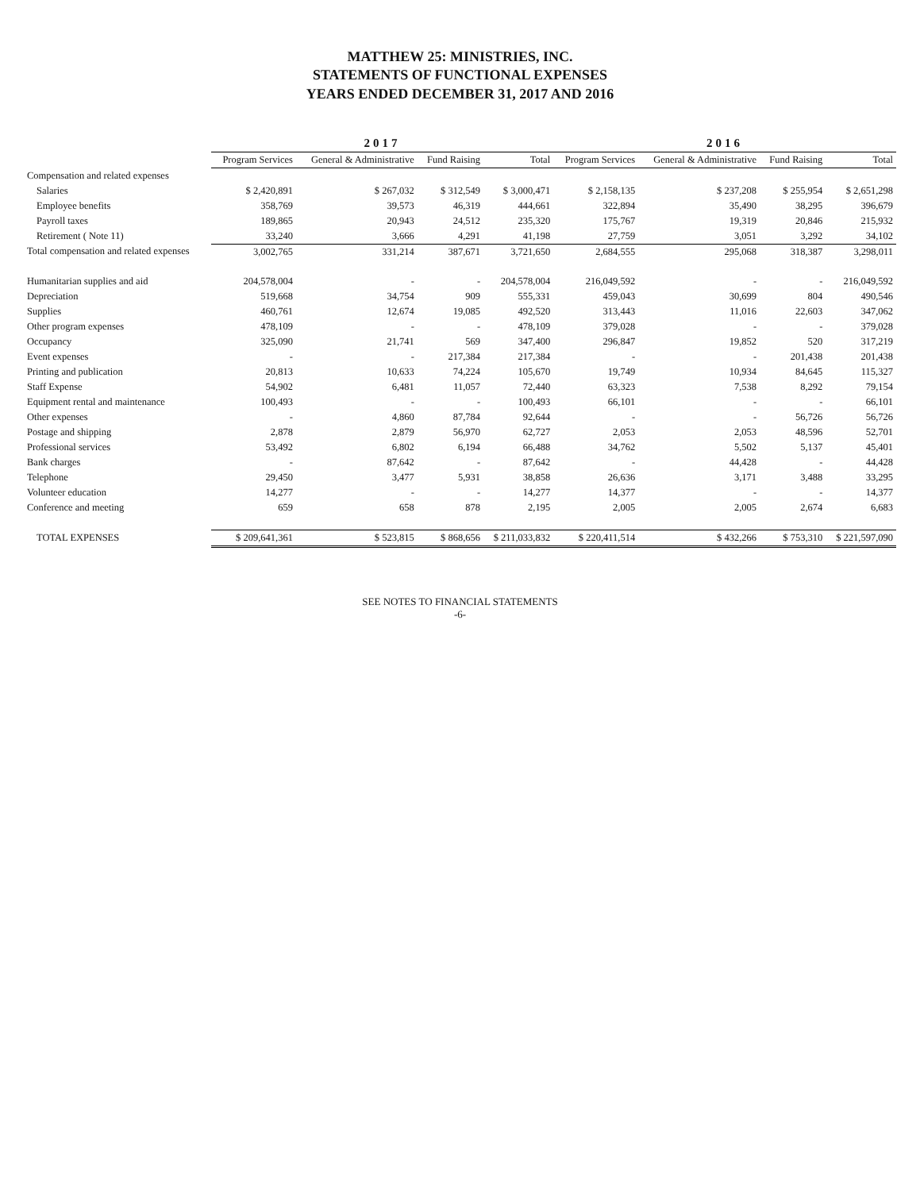MATTHEW 25: MINISTRIES, INC.
STATEMENTS OF FUNCTIONAL EXPENSES
YEARS ENDED DECEMBER 31, 2017 AND 2016
| | 2017 | | | | 2016 | | | |
| --- | --- | --- | --- | --- | --- | --- | --- | --- |
| | Program Services | General & Administrative | Fund Raising | Total | Program Services | General & Administrative | Fund Raising | Total |
| Compensation and related expenses | | | | | | | | |
| Salaries | $ 2,420,891 | $ 267,032 | $ 312,549 | $ 3,000,471 | $ 2,158,135 | $ 237,208 | $ 255,954 | $ 2,651,298 |
| Employee benefits | 358,769 | 39,573 | 46,319 | 444,661 | 322,894 | 35,490 | 38,295 | 396,679 |
| Payroll taxes | 189,865 | 20,943 | 24,512 | 235,320 | 175,767 | 19,319 | 20,846 | 215,932 |
| Retirement ( Note 11) | 33,240 | 3,666 | 4,291 | 41,198 | 27,759 | 3,051 | 3,292 | 34,102 |
| Total compensation and related expenses | 3,002,765 | 331,214 | 387,671 | 3,721,650 | 2,684,555 | 295,068 | 318,387 | 3,298,011 |
| Humanitarian supplies and aid | 204,578,004 | - | - | 204,578,004 | 216,049,592 | - | - | 216,049,592 |
| Depreciation | 519,668 | 34,754 | 909 | 555,331 | 459,043 | 30,699 | 804 | 490,546 |
| Supplies | 460,761 | 12,674 | 19,085 | 492,520 | 313,443 | 11,016 | 22,603 | 347,062 |
| Other program expenses | 478,109 | - | - | 478,109 | 379,028 | - | - | 379,028 |
| Occupancy | 325,090 | 21,741 | 569 | 347,400 | 296,847 | 19,852 | 520 | 317,219 |
| Event expenses | - | - | 217,384 | 217,384 | - | - | 201,438 | 201,438 |
| Printing and publication | 20,813 | 10,633 | 74,224 | 105,670 | 19,749 | 10,934 | 84,645 | 115,327 |
| Staff Expense | 54,902 | 6,481 | 11,057 | 72,440 | 63,323 | 7,538 | 8,292 | 79,154 |
| Equipment rental and maintenance | 100,493 | - | - | 100,493 | 66,101 | - | - | 66,101 |
| Other expenses | - | 4,860 | 87,784 | 92,644 | - | - | 56,726 | 56,726 |
| Postage and shipping | 2,878 | 2,879 | 56,970 | 62,727 | 2,053 | 2,053 | 48,596 | 52,701 |
| Professional services | 53,492 | 6,802 | 6,194 | 66,488 | 34,762 | 5,502 | 5,137 | 45,401 |
| Bank charges | - | 87,642 | - | 87,642 | - | 44,428 | - | 44,428 |
| Telephone | 29,450 | 3,477 | 5,931 | 38,858 | 26,636 | 3,171 | 3,488 | 33,295 |
| Volunteer education | 14,277 | - | - | 14,277 | 14,377 | - | - | 14,377 |
| Conference and meeting | 659 | 658 | 878 | 2,195 | 2,005 | 2,005 | 2,674 | 6,683 |
| TOTAL EXPENSES | $ 209,641,361 | $ 523,815 | $ 868,656 | $ 211,033,832 | $ 220,411,514 | $ 432,266 | $ 753,310 | $ 221,597,090 |
SEE NOTES TO FINANCIAL STATEMENTS
-6-